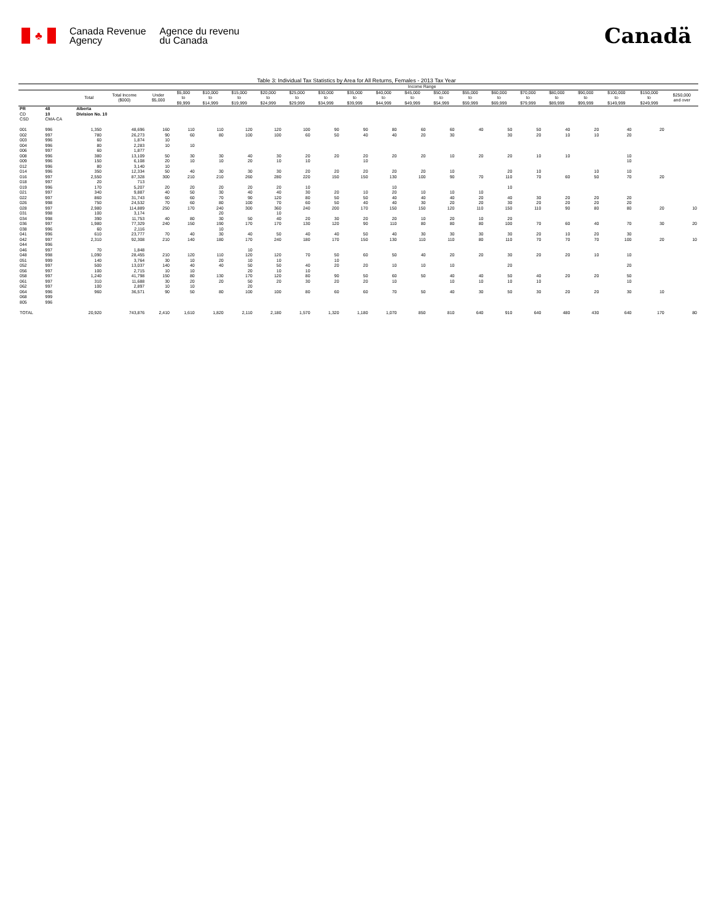♣
Canada Revenue
Agency
Agence du revenu
du Canada
Canadä
Table 3: Individual Tax Statistics by Area for All Returns, Females - 2013 Tax Year
| | | | | Income Range | | | | | | | | | | | | | | | | | | |
| --- | --- | --- | --- | --- | --- | --- | --- | --- | --- | --- | --- | --- | --- | --- | --- | --- | --- | --- | --- | --- | --- | --- |
| | | Total | Total Income ($000) | Under $5,000 | $5,000 to $9,999 | $10,000 to $14,999 | $15,000 to $19,999 | $20,000 to $24,999 | $25,000 to $29,999 | $30,000 to $34,999 | $35,000 to $39,999 | $40,000 to $44,999 | $45,000 to $49,999 | $50,000 to $54,999 | $55,000 to $59,999 | $60,000 to $69,999 | $70,000 to $79,999 | $80,000 to $89,999 | $90,000 to $99,999 | $100,000 to $149,999 | $150,000 to $249,999 | $250,000 and over |
| PR | 48 | Alberta | | | | | | | | | | | | | | | | | | | | |
| CD | 10 | Division No. 10 | | | | | | | | | | | | | | | | | | | | |
| CSD | CMA-CA | | | | | | | | | | | | | | | | | | | | | |
| 001 | 996 | 1,350 | 48,696 | 160 | 110 | 110 | 120 | 120 | 100 | 90 | 90 | 80 | 60 | 60 | 40 | 50 | 50 | 40 | 20 | 40 | 20 | |
| 002 | 997 | 780 | 26,273 | 90 | 60 | 80 | 100 | 100 | 60 | 50 | 40 | 40 | 20 | 30 | | 30 | 20 | 10 | 10 | 20 | | |
| 003 | 996 | 60 | 1,874 | 10 | | | | | | | | | | | | | | | | | | |
| 004 | 996 | 80 | 2,283 | 10 | 10 | | | | | | | | | | | | | | | | | |
| 006 | 997 | 60 | 1,877 | | | | | | | | | | | | | | | | | | | |
| 008 | 996 | 380 | 13,109 | 50 | 30 | 30 | 40 | 30 | 20 | 20 | 20 | 20 | 20 | 10 | 20 | 20 | 10 | 10 | | 10 | | |
| 009 | 996 | 150 | 6,108 | 20 | 10 | 10 | 20 | 10 | 10 | | 10 | | | | | | | | | 10 | | |
| 012 | 996 | 80 | 3,140 | 10 | | | | | | | | | | | | | | | | | | |
| 014 | 996 | 350 | 12,334 | 50 | 40 | 30 | 30 | 30 | 20 | 20 | 20 | 20 | 20 | 10 | | 20 | 10 | | 10 | 10 | | |
| 016 | 997 | 2,550 | 87,328 | 300 | 210 | 210 | 260 | 280 | 220 | 150 | 150 | 130 | 100 | 90 | 70 | 110 | 70 | 60 | 50 | 70 | 20 | |
| 018 | 997 | 20 | 713 | | | | | | | | | | | | | | | | | | | |
| 019 | 996 | 170 | 5,207 | 20 | 20 | 20 | 20 | 20 | 10 | | | 10 | | | | 10 | | | | | | |
| 021 | 997 | 340 | 9,887 | 40 | 50 | 30 | 40 | 40 | 30 | 20 | 10 | 20 | 10 | 10 | 10 | | | | | | | |
| 022 | 997 | 860 | 31,743 | 60 | 60 | 70 | 90 | 120 | 80 | 50 | 50 | 40 | 40 | 40 | 20 | 40 | 30 | 20 | 20 | 20 | | |
| 026 | 998 | 750 | 24,532 | 70 | 60 | 80 | 100 | 70 | 60 | 50 | 40 | 40 | 30 | 20 | 20 | 30 | 20 | 20 | 20 | 20 | | |
| 028 | 997 | 2,980 | 114,889 | 250 | 170 | 240 | 300 | 360 | 240 | 200 | 170 | 150 | 150 | 120 | 110 | 150 | 110 | 90 | 80 | 80 | 20 | 10 |
| 031 | 998 | 100 | 3,174 | | | 20 | | 10 | | | | | | | | | | | | | | |
| 034 | 998 | 390 | 11,753 | 40 | 80 | 30 | 50 | 40 | 20 | 30 | 20 | 20 | 10 | 20 | 10 | 20 | | | | | | |
| 036 | 997 | 1,980 | 77,329 | 240 | 150 | 190 | 170 | 170 | 130 | 120 | 90 | 110 | 80 | 80 | 80 | 100 | 70 | 60 | 40 | 70 | 30 | 20 |
| 038 | 996 | 60 | 2,116 | | | 10 | | | | | | | | | | | | | | | | |
| 041 | 996 | 610 | 23,777 | 70 | 40 | 30 | 40 | 50 | 40 | 40 | 50 | 40 | 30 | 30 | 30 | 30 | 20 | 10 | 20 | 30 | | |
| 042 | 997 | 2,310 | 92,308 | 210 | 140 | 180 | 170 | 240 | 180 | 170 | 150 | 130 | 110 | 110 | 80 | 110 | 70 | 70 | 70 | 100 | 20 | 10 |
| 044 | 996 | | | | | | | | | | | | | | | | | | | | | |
| 046 | 997 | 70 | 1,848 | | | | 10 | | | | | | | | | | | | | | | |
| 048 | 998 | 1,090 | 28,455 | 210 | 120 | 110 | 120 | 120 | 70 | 50 | 60 | 50 | 40 | 20 | 20 | 30 | 20 | 20 | 10 | 10 | | |
| 051 | 999 | 140 | 3,764 | 30 | 10 | 20 | 10 | 10 | | 10 | | | | | | | | | | | | |
| 052 | 997 | 500 | 13,037 | 140 | 40 | 40 | 50 | 50 | 40 | 20 | 20 | 10 | 10 | 10 | | 20 | | | | 20 | | |
| 056 | 997 | 100 | 2,715 | 10 | 10 | | 20 | 10 | 10 | | | | | | | | | | | | | |
| 058 | 997 | 1,240 | 41,798 | 150 | 80 | 130 | 170 | 120 | 80 | 90 | 50 | 60 | 50 | 40 | 40 | 50 | 40 | 20 | 20 | 50 | | |
| 061 | 997 | 310 | 11,688 | 30 | 20 | 20 | 50 | 20 | 30 | 20 | 20 | 10 | | 10 | 10 | 10 | 10 | | | 10 | | |
| 062 | 997 | 100 | 2,897 | 10 | 10 | | 20 | | | | | | | | | | | | | | | |
| 064 | 996 | 960 | 36,571 | 90 | 50 | 80 | 100 | 100 | 80 | 60 | 60 | 70 | 50 | 40 | 30 | 50 | 30 | 20 | 20 | 30 | 10 | |
| 068 | 999 | | | | | | | | | | | | | | | | | | | | | |
| 805 | 996 | | | | | | | | | | | | | | | | | | | | | |
| TOTAL | | 20,920 | 743,876 | 2,410 | 1,610 | 1,820 | 2,110 | 2,180 | 1,570 | 1,320 | 1,180 | 1,070 | 850 | 810 | 640 | 910 | 640 | 480 | 430 | 640 | 170 | 80 |